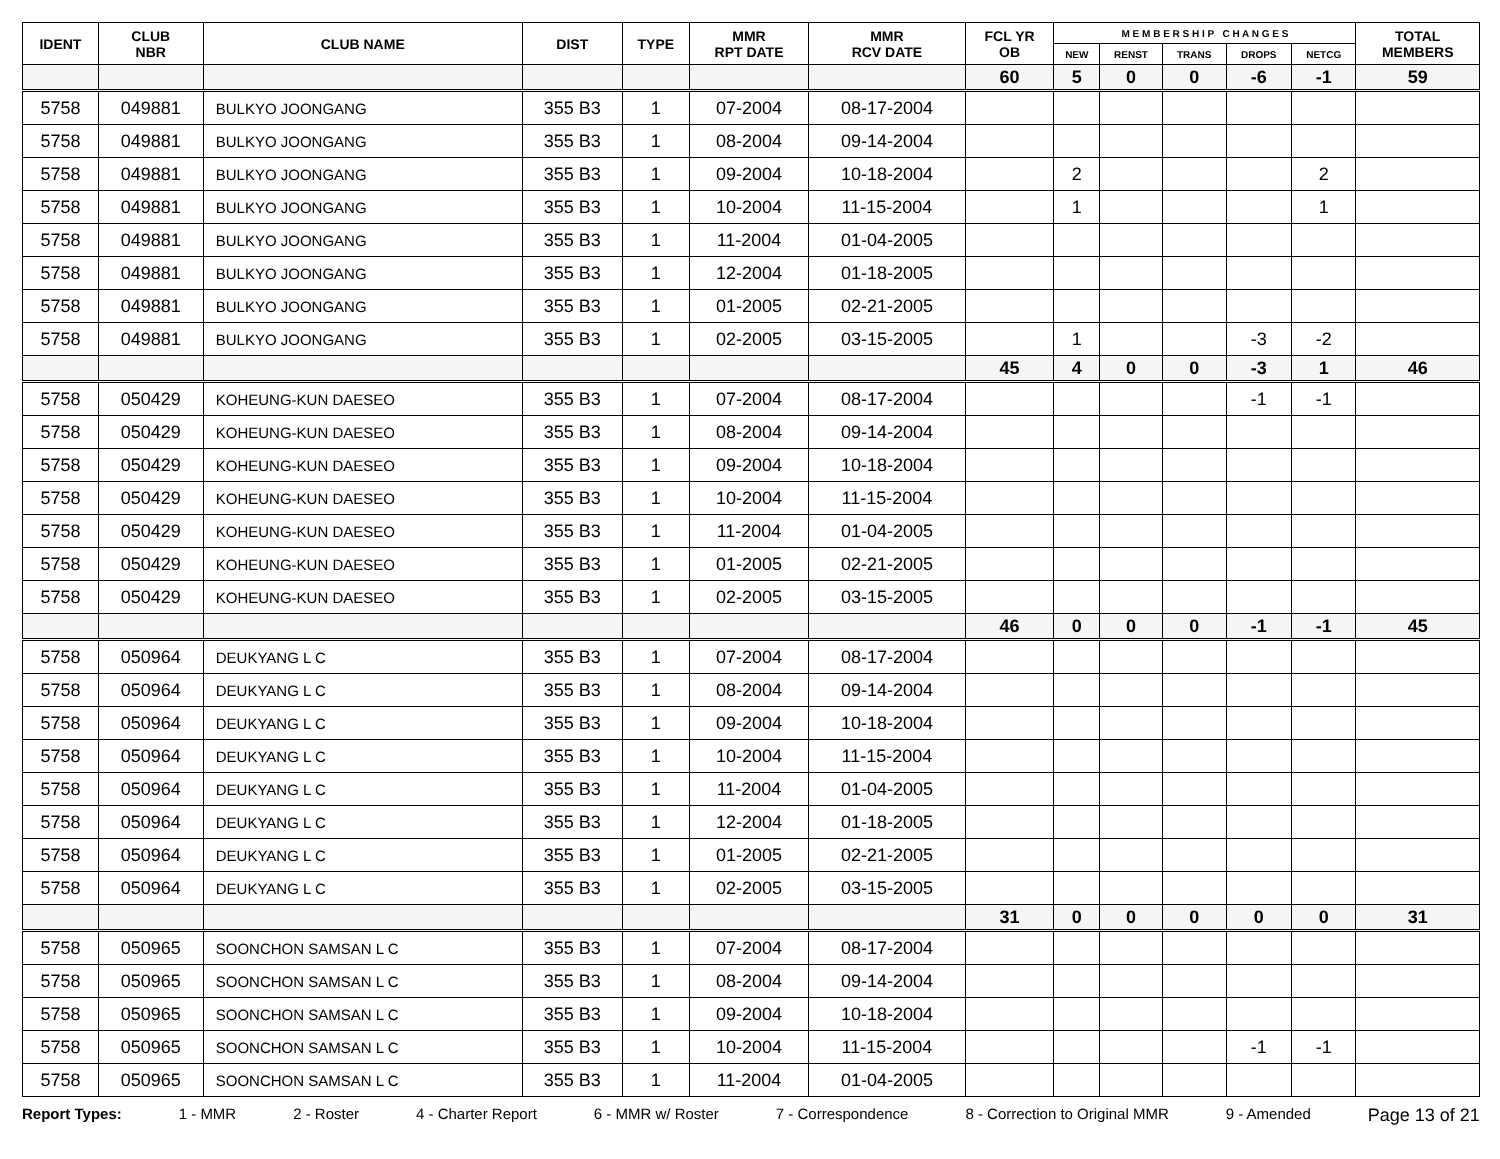| IDENT | CLUB NBR | CLUB NAME | DIST | TYPE | MMR RPT DATE | MMR RCV DATE | FCL YR OB | M E M B E R S H I P C H A N G E S | | | | | TOTAL MEMBERS |
| --- | --- | --- | --- | --- | --- | --- | --- | --- | --- | --- | --- | --- | --- |
| | | | | | | | | NEW | RENST | TRANS | DROPS | NETCG | |
| | | | | | | | 60 | 5 | 0 | 0 | -6 | -1 | 59 |
| 5758 | 049881 | BULKYO JOONGANG | 355 B3 | 1 | 07-2004 | 08-17-2004 | | | | | | | |
| 5758 | 049881 | BULKYO JOONGANG | 355 B3 | 1 | 08-2004 | 09-14-2004 | | | | | | | |
| 5758 | 049881 | BULKYO JOONGANG | 355 B3 | 1 | 09-2004 | 10-18-2004 | | 2 | | | | 2 | |
| 5758 | 049881 | BULKYO JOONGANG | 355 B3 | 1 | 10-2004 | 11-15-2004 | | 1 | | | | 1 | |
| 5758 | 049881 | BULKYO JOONGANG | 355 B3 | 1 | 11-2004 | 01-04-2005 | | | | | | | |
| 5758 | 049881 | BULKYO JOONGANG | 355 B3 | 1 | 12-2004 | 01-18-2005 | | | | | | | |
| 5758 | 049881 | BULKYO JOONGANG | 355 B3 | 1 | 01-2005 | 02-21-2005 | | | | | | | |
| 5758 | 049881 | BULKYO JOONGANG | 355 B3 | 1 | 02-2005 | 03-15-2005 | | 1 | | | -3 | -2 | |
| | | | | | | | 45 | 4 | 0 | 0 | -3 | 1 | 46 |
| 5758 | 050429 | KOHEUNG-KUN DAESEO | 355 B3 | 1 | 07-2004 | 08-17-2004 | | | | | -1 | -1 | |
| 5758 | 050429 | KOHEUNG-KUN DAESEO | 355 B3 | 1 | 08-2004 | 09-14-2004 | | | | | | | |
| 5758 | 050429 | KOHEUNG-KUN DAESEO | 355 B3 | 1 | 09-2004 | 10-18-2004 | | | | | | | |
| 5758 | 050429 | KOHEUNG-KUN DAESEO | 355 B3 | 1 | 10-2004 | 11-15-2004 | | | | | | | |
| 5758 | 050429 | KOHEUNG-KUN DAESEO | 355 B3 | 1 | 11-2004 | 01-04-2005 | | | | | | | |
| 5758 | 050429 | KOHEUNG-KUN DAESEO | 355 B3 | 1 | 01-2005 | 02-21-2005 | | | | | | | |
| 5758 | 050429 | KOHEUNG-KUN DAESEO | 355 B3 | 1 | 02-2005 | 03-15-2005 | | | | | | | |
| | | | | | | | 46 | 0 | 0 | 0 | -1 | -1 | 45 |
| 5758 | 050964 | DEUKYANG L C | 355 B3 | 1 | 07-2004 | 08-17-2004 | | | | | | | |
| 5758 | 050964 | DEUKYANG L C | 355 B3 | 1 | 08-2004 | 09-14-2004 | | | | | | | |
| 5758 | 050964 | DEUKYANG L C | 355 B3 | 1 | 09-2004 | 10-18-2004 | | | | | | | |
| 5758 | 050964 | DEUKYANG L C | 355 B3 | 1 | 10-2004 | 11-15-2004 | | | | | | | |
| 5758 | 050964 | DEUKYANG L C | 355 B3 | 1 | 11-2004 | 01-04-2005 | | | | | | | |
| 5758 | 050964 | DEUKYANG L C | 355 B3 | 1 | 12-2004 | 01-18-2005 | | | | | | | |
| 5758 | 050964 | DEUKYANG L C | 355 B3 | 1 | 01-2005 | 02-21-2005 | | | | | | | |
| 5758 | 050964 | DEUKYANG L C | 355 B3 | 1 | 02-2005 | 03-15-2005 | | | | | | | |
| | | | | | | | 31 | 0 | 0 | 0 | 0 | 0 | 31 |
| 5758 | 050965 | SOONCHON SAMSAN L C | 355 B3 | 1 | 07-2004 | 08-17-2004 | | | | | | | |
| 5758 | 050965 | SOONCHON SAMSAN L C | 355 B3 | 1 | 08-2004 | 09-14-2004 | | | | | | | |
| 5758 | 050965 | SOONCHON SAMSAN L C | 355 B3 | 1 | 09-2004 | 10-18-2004 | | | | | | | |
| 5758 | 050965 | SOONCHON SAMSAN L C | 355 B3 | 1 | 10-2004 | 11-15-2004 | | | | | -1 | -1 | |
| 5758 | 050965 | SOONCHON SAMSAN L C | 355 B3 | 1 | 11-2004 | 01-04-2005 | | | | | | | |
Report Types: 1 - MMR 2 - Roster 4 - Charter Report 6 - MMR w/ Roster 7 - Correspondence 8 - Correction to Original MMR 9 - Amended Page 13 of 21